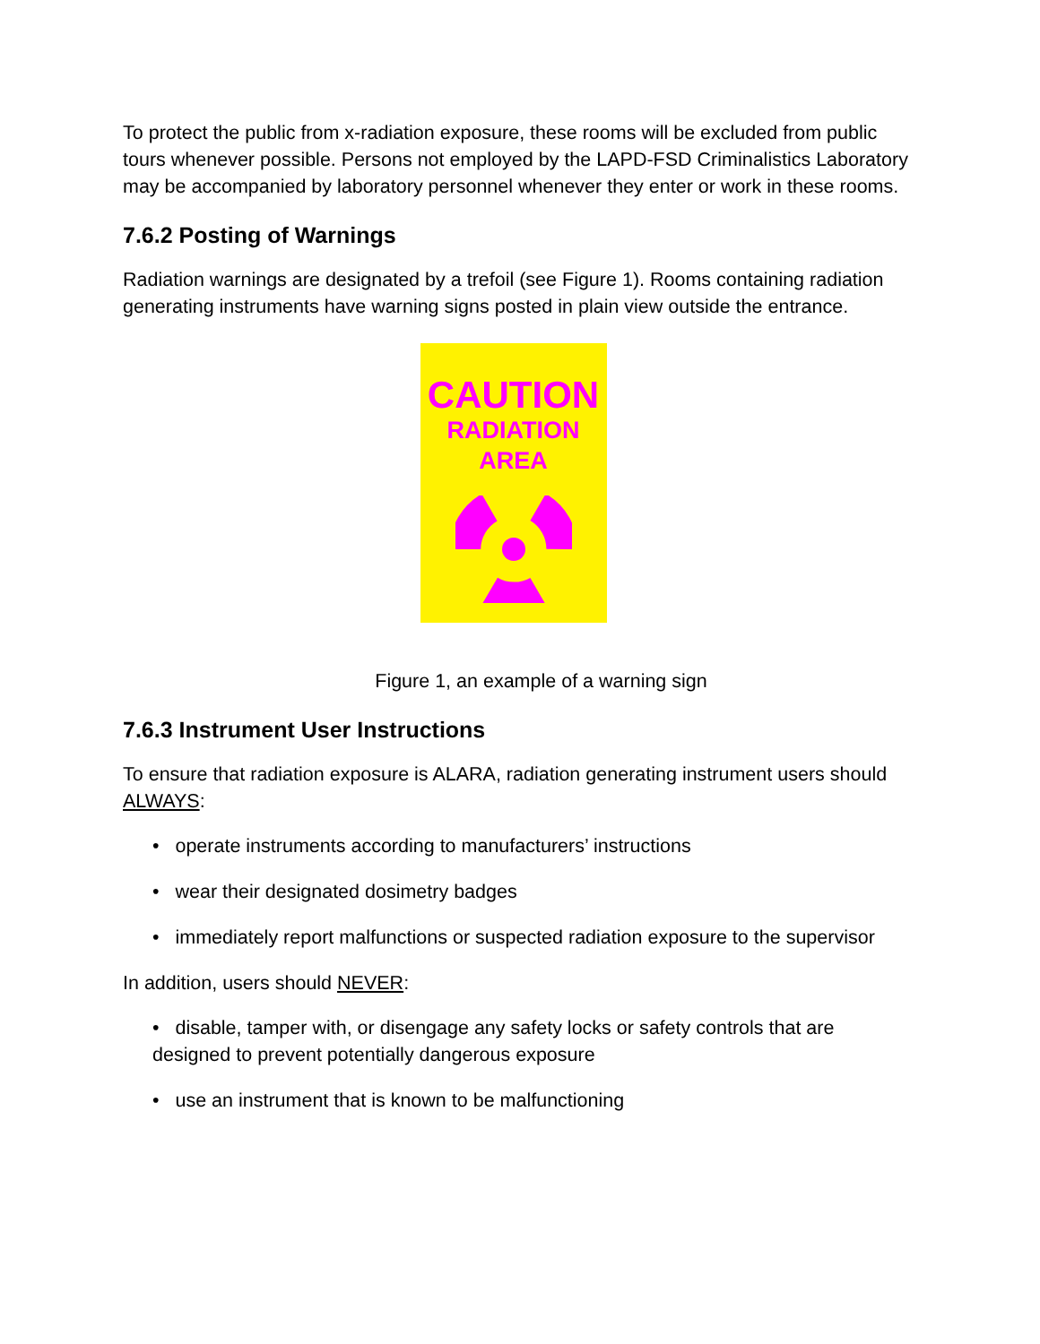To protect the public from x-radiation exposure, these rooms will be excluded from public tours whenever possible. Persons not employed by the LAPD-FSD Criminalistics Laboratory may be accompanied by laboratory personnel whenever they enter or work in these rooms.
7.6.2 Posting of Warnings
Radiation warnings are designated by a trefoil (see Figure 1). Rooms containing radiation generating instruments have warning signs posted in plain view outside the entrance.
CAUTION
RADIATION
AREA
Figure 1, an example of a warning sign
7.6.3 Instrument User Instructions
To ensure that radiation exposure is ALARA, radiation generating instrument users should ALWAYS:
• operate instruments according to manufacturers’ instructions
• wear their designated dosimetry badges
• immediately report malfunctions or suspected radiation exposure to the supervisor
In addition, users should NEVER:
• disable, tamper with, or disengage any safety locks or safety controls that are designed to prevent potentially dangerous exposure
• use an instrument that is known to be malfunctioning